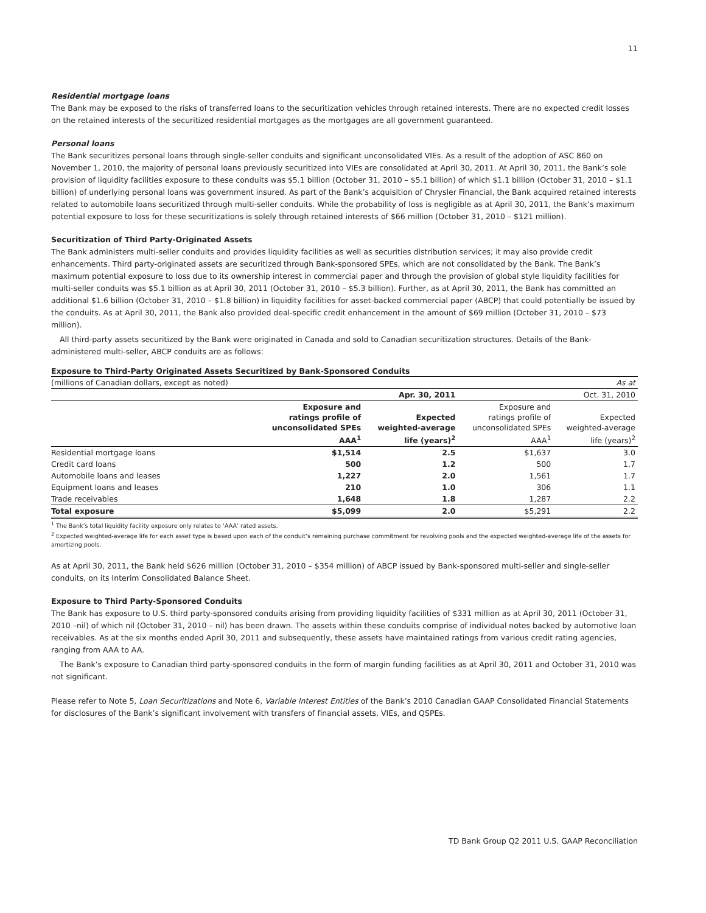11
Residential mortgage loans
The Bank may be exposed to the risks of transferred loans to the securitization vehicles through retained interests. There are no expected credit losses on the retained interests of the securitized residential mortgages as the mortgages are all government guaranteed.
Personal loans
The Bank securitizes personal loans through single-seller conduits and significant unconsolidated VIEs. As a result of the adoption of ASC 860 on November 1, 2010, the majority of personal loans previously securitized into VIEs are consolidated at April 30, 2011. At April 30, 2011, the Bank’s sole provision of liquidity facilities exposure to these conduits was $5.1 billion (October 31, 2010 – $5.1 billion) of which $1.1 billion (October 31, 2010 – $1.1 billion) of underlying personal loans was government insured. As part of the Bank’s acquisition of Chrysler Financial, the Bank acquired retained interests related to automobile loans securitized through multi-seller conduits. While the probability of loss is negligible as at April 30, 2011, the Bank’s maximum potential exposure to loss for these securitizations is solely through retained interests of $66 million (October 31, 2010 – $121 million).
Securitization of Third Party-Originated Assets
The Bank administers multi-seller conduits and provides liquidity facilities as well as securities distribution services; it may also provide credit enhancements. Third party-originated assets are securitized through Bank-sponsored SPEs, which are not consolidated by the Bank. The Bank’s maximum potential exposure to loss due to its ownership interest in commercial paper and through the provision of global style liquidity facilities for multi-seller conduits was $5.1 billion as at April 30, 2011 (October 31, 2010 – $5.3 billion). Further, as at April 30, 2011, the Bank has committed an additional $1.6 billion (October 31, 2010 – $1.8 billion) in liquidity facilities for asset-backed commercial paper (ABCP) that could potentially be issued by the conduits. As at April 30, 2011, the Bank also provided deal-specific credit enhancement in the amount of $69 million (October 31, 2010 – $73 million).
All third-party assets securitized by the Bank were originated in Canada and sold to Canadian securitization structures. Details of the Bank-administered multi-seller, ABCP conduits are as follows:
Exposure to Third-Party Originated Assets Securitized by Bank-Sponsored Conduits
| (millions of Canadian dollars, except as noted) | | | | As at |
| | | Apr. 30, 2011 | | Oct. 31, 2010 |
| | Exposure and ratings profile of unconsolidated SPEs AAA<sup>1</sup> | Expected weighted-average life (years)<sup>2</sup> | Exposure and ratings profile of unconsolidated SPEs AAA<sup>1</sup> | Expected weighted-average life (years)<sup>2</sup> |
| Residential mortgage loans | $1,514 | 2.5 | $1,637 | 3.0 |
| Credit card loans | 500 | 1.2 | 500 | 1.7 |
| Automobile loans and leases | 1,227 | 2.0 | 1,561 | 1.7 |
| Equipment loans and leases | 210 | 1.0 | 306 | 1.1 |
| Trade receivables | 1,648 | 1.8 | 1,287 | 2.2 |
| Total exposure | $5,099 | 2.0 | $5,291 | 2.2 |
<sup>1</sup> The Bank’s total liquidity facility exposure only relates to ‘AAA’ rated assets.
<sup>2</sup> Expected weighted-average life for each asset type is based upon each of the conduit’s remaining purchase commitment for revolving pools and the expected weighted-average life of the assets for amortizing pools.
As at April 30, 2011, the Bank held $626 million (October 31, 2010 – $354 million) of ABCP issued by Bank-sponsored multi-seller and single-seller conduits, on its Interim Consolidated Balance Sheet.
Exposure to Third Party-Sponsored Conduits
The Bank has exposure to U.S. third party-sponsored conduits arising from providing liquidity facilities of $331 million as at April 30, 2011 (October 31, 2010 –nil) of which nil (October 31, 2010 – nil) has been drawn. The assets within these conduits comprise of individual notes backed by automotive loan receivables. As at the six months ended April 30, 2011 and subsequently, these assets have maintained ratings from various credit rating agencies, ranging from AAA to AA.
The Bank’s exposure to Canadian third party-sponsored conduits in the form of margin funding facilities as at April 30, 2011 and October 31, 2010 was not significant.
Please refer to Note 5, Loan Securitizations and Note 6, Variable Interest Entities of the Bank’s 2010 Canadian GAAP Consolidated Financial Statements for disclosures of the Bank’s significant involvement with transfers of financial assets, VIEs, and QSPEs.
TD Bank Group Q2 2011 U.S. GAAP Reconciliation